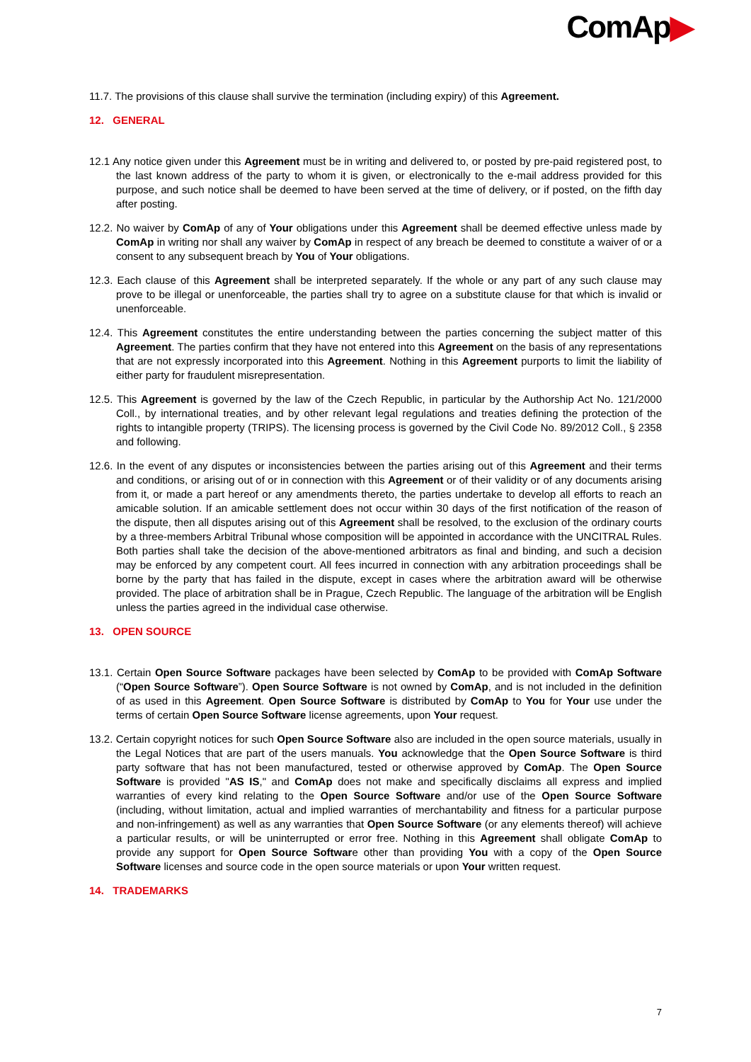ComAp▶
11.7. The provisions of this clause shall survive the termination (including expiry) of this Agreement.
12. GENERAL
12.1 Any notice given under this Agreement must be in writing and delivered to, or posted by pre-paid registered post, to the last known address of the party to whom it is given, or electronically to the e-mail address provided for this purpose, and such notice shall be deemed to have been served at the time of delivery, or if posted, on the fifth day after posting.
12.2. No waiver by ComAp of any of Your obligations under this Agreement shall be deemed effective unless made by ComAp in writing nor shall any waiver by ComAp in respect of any breach be deemed to constitute a waiver of or a consent to any subsequent breach by You of Your obligations.
12.3. Each clause of this Agreement shall be interpreted separately. If the whole or any part of any such clause may prove to be illegal or unenforceable, the parties shall try to agree on a substitute clause for that which is invalid or unenforceable.
12.4. This Agreement constitutes the entire understanding between the parties concerning the subject matter of this Agreement. The parties confirm that they have not entered into this Agreement on the basis of any representations that are not expressly incorporated into this Agreement. Nothing in this Agreement purports to limit the liability of either party for fraudulent misrepresentation.
12.5. This Agreement is governed by the law of the Czech Republic, in particular by the Authorship Act No. 121/2000 Coll., by international treaties, and by other relevant legal regulations and treaties defining the protection of the rights to intangible property (TRIPS). The licensing process is governed by the Civil Code No. 89/2012 Coll., § 2358 and following.
12.6. In the event of any disputes or inconsistencies between the parties arising out of this Agreement and their terms and conditions, or arising out of or in connection with this Agreement or of their validity or of any documents arising from it, or made a part hereof or any amendments thereto, the parties undertake to develop all efforts to reach an amicable solution. If an amicable settlement does not occur within 30 days of the first notification of the reason of the dispute, then all disputes arising out of this Agreement shall be resolved, to the exclusion of the ordinary courts by a three-members Arbitral Tribunal whose composition will be appointed in accordance with the UNCITRAL Rules. Both parties shall take the decision of the above-mentioned arbitrators as final and binding, and such a decision may be enforced by any competent court. All fees incurred in connection with any arbitration proceedings shall be borne by the party that has failed in the dispute, except in cases where the arbitration award will be otherwise provided. The place of arbitration shall be in Prague, Czech Republic. The language of the arbitration will be English unless the parties agreed in the individual case otherwise.
13. OPEN SOURCE
13.1. Certain Open Source Software packages have been selected by ComAp to be provided with ComAp Software (“Open Source Software”). Open Source Software is not owned by ComAp, and is not included in the definition of as used in this Agreement. Open Source Software is distributed by ComAp to You for Your use under the terms of certain Open Source Software license agreements, upon Your request.
13.2. Certain copyright notices for such Open Source Software also are included in the open source materials, usually in the Legal Notices that are part of the users manuals. You acknowledge that the Open Source Software is third party software that has not been manufactured, tested or otherwise approved by ComAp. The Open Source Software is provided "AS IS," and ComAp does not make and specifically disclaims all express and implied warranties of every kind relating to the Open Source Software and/or use of the Open Source Software (including, without limitation, actual and implied warranties of merchantability and fitness for a particular purpose and non-infringement) as well as any warranties that Open Source Software (or any elements thereof) will achieve a particular results, or will be uninterrupted or error free. Nothing in this Agreement shall obligate ComAp to provide any support for Open Source Software other than providing You with a copy of the Open Source Software licenses and source code in the open source materials or upon Your written request.
14. TRADEMARKS
7